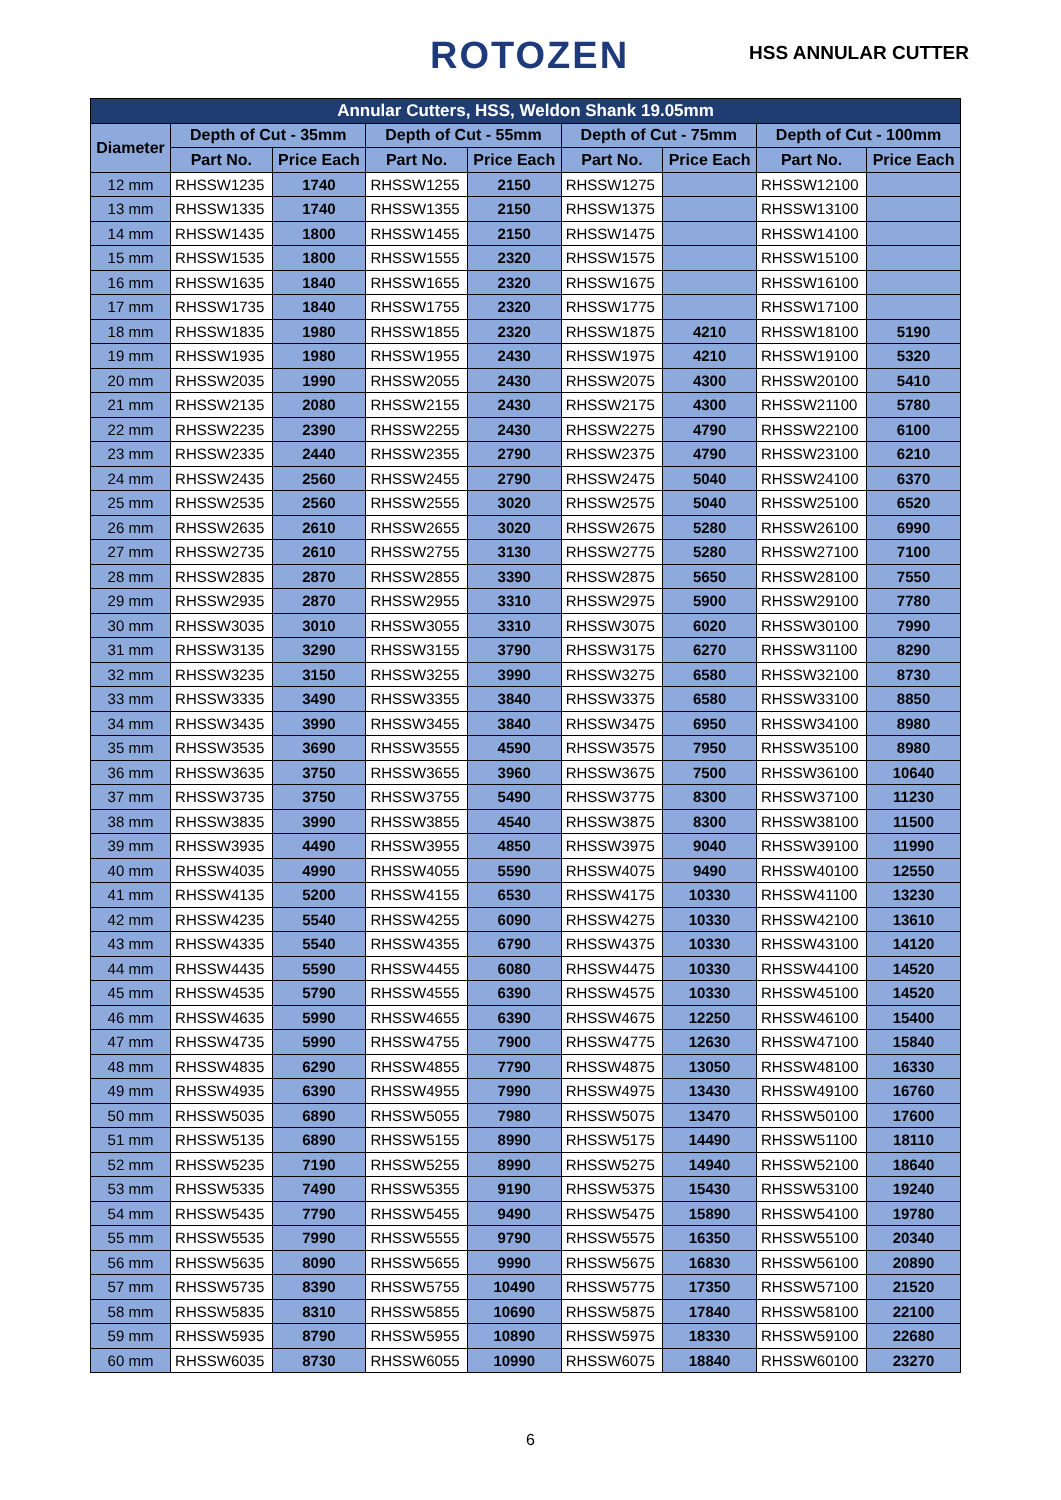ROTOZEN HSS ANNULAR CUTTER
| Annular Cutters, HSS, Weldon Shank 19.05mm | | | | | | | | |
| --- | --- | --- | --- | --- | --- | --- | --- | --- |
| Diameter | Depth of Cut - 35mm | | Depth of Cut - 55mm | | Depth of Cut - 75mm | | Depth of Cut - 100mm | |
| | Part No. | Price Each | Part No. | Price Each | Part No. | Price Each | Part No. | Price Each |
| 12 mm | RHSSW1235 | 1740 | RHSSW1255 | 2150 | RHSSW1275 | | RHSSW12100 | |
| 13 mm | RHSSW1335 | 1740 | RHSSW1355 | 2150 | RHSSW1375 | | RHSSW13100 | |
| 14 mm | RHSSW1435 | 1800 | RHSSW1455 | 2150 | RHSSW1475 | | RHSSW14100 | |
| 15 mm | RHSSW1535 | 1800 | RHSSW1555 | 2320 | RHSSW1575 | | RHSSW15100 | |
| 16 mm | RHSSW1635 | 1840 | RHSSW1655 | 2320 | RHSSW1675 | | RHSSW16100 | |
| 17 mm | RHSSW1735 | 1840 | RHSSW1755 | 2320 | RHSSW1775 | | RHSSW17100 | |
| 18 mm | RHSSW1835 | 1980 | RHSSW1855 | 2320 | RHSSW1875 | 4210 | RHSSW18100 | 5190 |
| 19 mm | RHSSW1935 | 1980 | RHSSW1955 | 2430 | RHSSW1975 | 4210 | RHSSW19100 | 5320 |
| 20 mm | RHSSW2035 | 1990 | RHSSW2055 | 2430 | RHSSW2075 | 4300 | RHSSW20100 | 5410 |
| 21 mm | RHSSW2135 | 2080 | RHSSW2155 | 2430 | RHSSW2175 | 4300 | RHSSW21100 | 5780 |
| 22 mm | RHSSW2235 | 2390 | RHSSW2255 | 2430 | RHSSW2275 | 4790 | RHSSW22100 | 6100 |
| 23 mm | RHSSW2335 | 2440 | RHSSW2355 | 2790 | RHSSW2375 | 4790 | RHSSW23100 | 6210 |
| 24 mm | RHSSW2435 | 2560 | RHSSW2455 | 2790 | RHSSW2475 | 5040 | RHSSW24100 | 6370 |
| 25 mm | RHSSW2535 | 2560 | RHSSW2555 | 3020 | RHSSW2575 | 5040 | RHSSW25100 | 6520 |
| 26 mm | RHSSW2635 | 2610 | RHSSW2655 | 3020 | RHSSW2675 | 5280 | RHSSW26100 | 6990 |
| 27 mm | RHSSW2735 | 2610 | RHSSW2755 | 3130 | RHSSW2775 | 5280 | RHSSW27100 | 7100 |
| 28 mm | RHSSW2835 | 2870 | RHSSW2855 | 3390 | RHSSW2875 | 5650 | RHSSW28100 | 7550 |
| 29 mm | RHSSW2935 | 2870 | RHSSW2955 | 3310 | RHSSW2975 | 5900 | RHSSW29100 | 7780 |
| 30 mm | RHSSW3035 | 3010 | RHSSW3055 | 3310 | RHSSW3075 | 6020 | RHSSW30100 | 7990 |
| 31 mm | RHSSW3135 | 3290 | RHSSW3155 | 3790 | RHSSW3175 | 6270 | RHSSW31100 | 8290 |
| 32 mm | RHSSW3235 | 3150 | RHSSW3255 | 3990 | RHSSW3275 | 6580 | RHSSW32100 | 8730 |
| 33 mm | RHSSW3335 | 3490 | RHSSW3355 | 3840 | RHSSW3375 | 6580 | RHSSW33100 | 8850 |
| 34 mm | RHSSW3435 | 3990 | RHSSW3455 | 3840 | RHSSW3475 | 6950 | RHSSW34100 | 8980 |
| 35 mm | RHSSW3535 | 3690 | RHSSW3555 | 4590 | RHSSW3575 | 7950 | RHSSW35100 | 8980 |
| 36 mm | RHSSW3635 | 3750 | RHSSW3655 | 3960 | RHSSW3675 | 7500 | RHSSW36100 | 10640 |
| 37 mm | RHSSW3735 | 3750 | RHSSW3755 | 5490 | RHSSW3775 | 8300 | RHSSW37100 | 11230 |
| 38 mm | RHSSW3835 | 3990 | RHSSW3855 | 4540 | RHSSW3875 | 8300 | RHSSW38100 | 11500 |
| 39 mm | RHSSW3935 | 4490 | RHSSW3955 | 4850 | RHSSW3975 | 9040 | RHSSW39100 | 11990 |
| 40 mm | RHSSW4035 | 4990 | RHSSW4055 | 5590 | RHSSW4075 | 9490 | RHSSW40100 | 12550 |
| 41 mm | RHSSW4135 | 5200 | RHSSW4155 | 6530 | RHSSW4175 | 10330 | RHSSW41100 | 13230 |
| 42 mm | RHSSW4235 | 5540 | RHSSW4255 | 6090 | RHSSW4275 | 10330 | RHSSW42100 | 13610 |
| 43 mm | RHSSW4335 | 5540 | RHSSW4355 | 6790 | RHSSW4375 | 10330 | RHSSW43100 | 14120 |
| 44 mm | RHSSW4435 | 5590 | RHSSW4455 | 6080 | RHSSW4475 | 10330 | RHSSW44100 | 14520 |
| 45 mm | RHSSW4535 | 5790 | RHSSW4555 | 6390 | RHSSW4575 | 10330 | RHSSW45100 | 14520 |
| 46 mm | RHSSW4635 | 5990 | RHSSW4655 | 6390 | RHSSW4675 | 12250 | RHSSW46100 | 15400 |
| 47 mm | RHSSW4735 | 5990 | RHSSW4755 | 7900 | RHSSW4775 | 12630 | RHSSW47100 | 15840 |
| 48 mm | RHSSW4835 | 6290 | RHSSW4855 | 7790 | RHSSW4875 | 13050 | RHSSW48100 | 16330 |
| 49 mm | RHSSW4935 | 6390 | RHSSW4955 | 7990 | RHSSW4975 | 13430 | RHSSW49100 | 16760 |
| 50 mm | RHSSW5035 | 6890 | RHSSW5055 | 7980 | RHSSW5075 | 13470 | RHSSW50100 | 17600 |
| 51 mm | RHSSW5135 | 6890 | RHSSW5155 | 8990 | RHSSW5175 | 14490 | RHSSW51100 | 18110 |
| 52 mm | RHSSW5235 | 7190 | RHSSW5255 | 8990 | RHSSW5275 | 14940 | RHSSW52100 | 18640 |
| 53 mm | RHSSW5335 | 7490 | RHSSW5355 | 9190 | RHSSW5375 | 15430 | RHSSW53100 | 19240 |
| 54 mm | RHSSW5435 | 7790 | RHSSW5455 | 9490 | RHSSW5475 | 15890 | RHSSW54100 | 19780 |
| 55 mm | RHSSW5535 | 7990 | RHSSW5555 | 9790 | RHSSW5575 | 16350 | RHSSW55100 | 20340 |
| 56 mm | RHSSW5635 | 8090 | RHSSW5655 | 9990 | RHSSW5675 | 16830 | RHSSW56100 | 20890 |
| 57 mm | RHSSW5735 | 8390 | RHSSW5755 | 10490 | RHSSW5775 | 17350 | RHSSW57100 | 21520 |
| 58 mm | RHSSW5835 | 8310 | RHSSW5855 | 10690 | RHSSW5875 | 17840 | RHSSW58100 | 22100 |
| 59 mm | RHSSW5935 | 8790 | RHSSW5955 | 10890 | RHSSW5975 | 18330 | RHSSW59100 | 22680 |
| 60 mm | RHSSW6035 | 8730 | RHSSW6055 | 10990 | RHSSW6075 | 18840 | RHSSW60100 | 23270 |
6